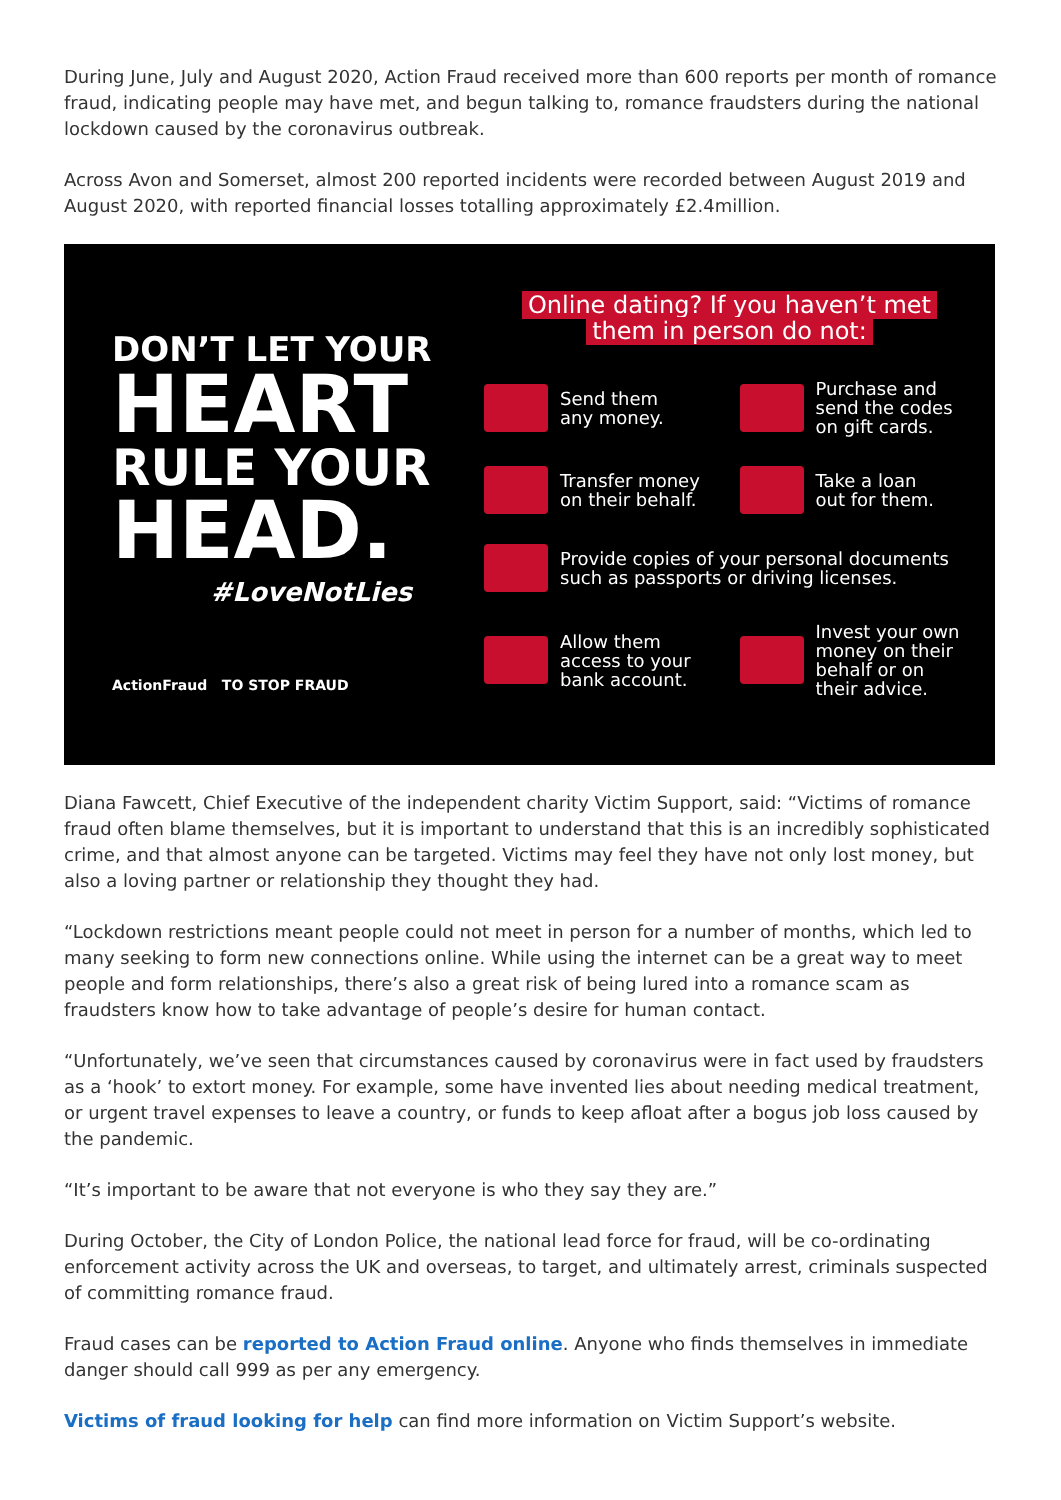During June, July and August 2020, Action Fraud received more than 600 reports per month of romance fraud, indicating people may have met, and begun talking to, romance fraudsters during the national lockdown caused by the coronavirus outbreak.
Across Avon and Somerset, almost 200 reported incidents were recorded between August 2019 and August 2020, with reported financial losses totalling approximately £2.4million.
DON’T LET YOUR
HEART
RULE YOUR
HEAD.
#LoveNotLies
ActionFraud TO STOP FRAUD
Online dating? If you haven’t met
them in person do not:
Send them
any money.
Purchase and
send the codes
on gift cards.
Transfer money
on their behalf.
Take a loan
out for them.
Provide copies of your personal documents
such as passports or driving licenses.
Allow them
access to your
bank account.
Invest your own
money on their
behalf or on
their advice.
Diana Fawcett, Chief Executive of the independent charity Victim Support, said: “Victims of romance fraud often blame themselves, but it is important to understand that this is an incredibly sophisticated crime, and that almost anyone can be targeted. Victims may feel they have not only lost money, but also a loving partner or relationship they thought they had.
“Lockdown restrictions meant people could not meet in person for a number of months, which led to many seeking to form new connections online. While using the internet can be a great way to meet people and form relationships, there’s also a great risk of being lured into a romance scam as fraudsters know how to take advantage of people’s desire for human contact.
“Unfortunately, we’ve seen that circumstances caused by coronavirus were in fact used by fraudsters as a ‘hook’ to extort money. For example, some have invented lies about needing medical treatment, or urgent travel expenses to leave a country, or funds to keep afloat after a bogus job loss caused by the pandemic.
“It’s important to be aware that not everyone is who they say they are.”
During October, the City of London Police, the national lead force for fraud, will be co-ordinating enforcement activity across the UK and overseas, to target, and ultimately arrest, criminals suspected of committing romance fraud.
Fraud cases can be reported to Action Fraud online. Anyone who finds themselves in immediate danger should call 999 as per any emergency.
Victims of fraud looking for help can find more information on Victim Support’s website.